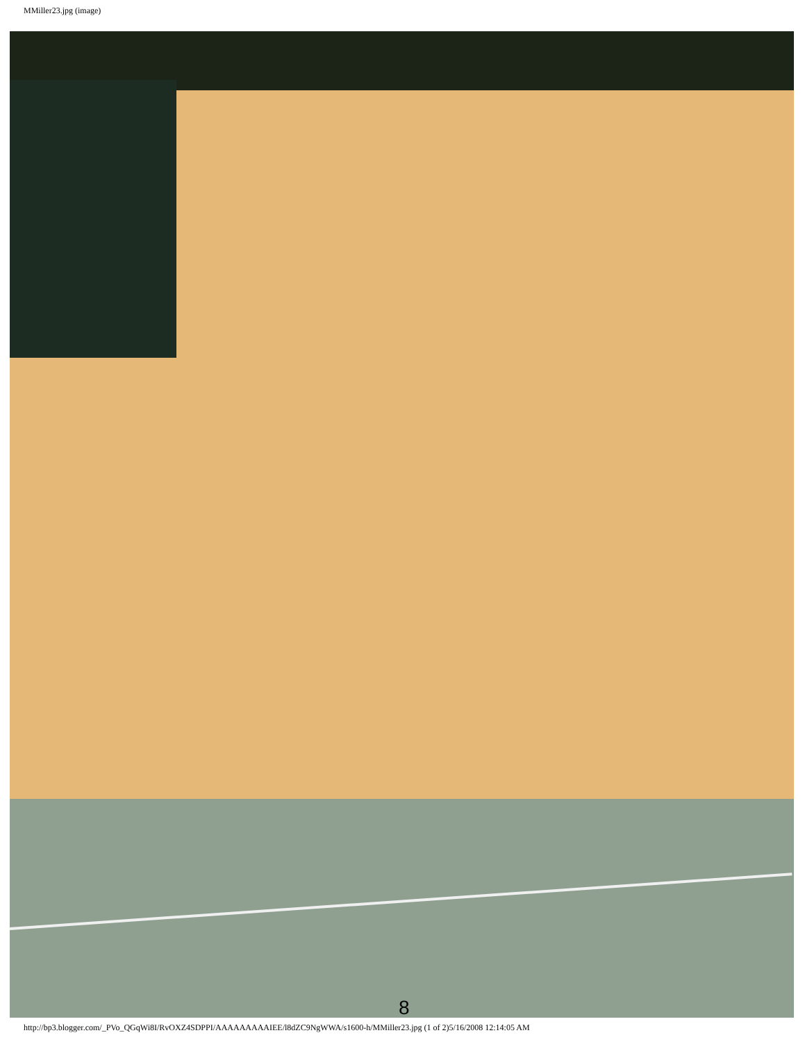MMiller23.jpg (image)
8
http://bp3.blogger.com/_PVo_QGqWi8I/RvOXZ4SDPPI/AAAAAAAAAIEE/l8dZC9NgWWA/s1600-h/MMiller23.jpg (1 of 2)5/16/2008 12:14:05 AM